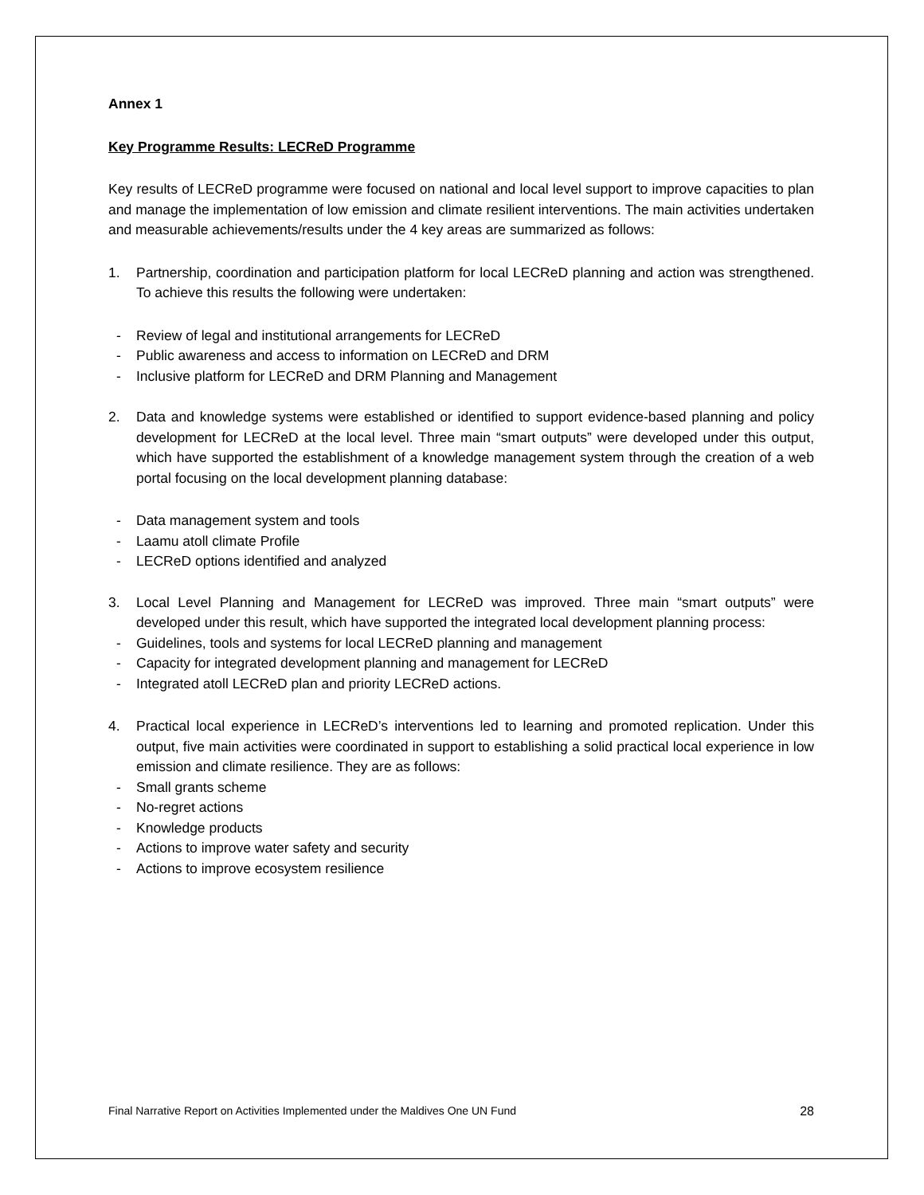Annex 1
Key Programme Results: LECReD Programme
Key results of LECReD programme were focused on national and local level support to improve capacities to plan and manage the implementation of low emission and climate resilient interventions. The main activities undertaken and measurable achievements/results under the 4 key areas are summarized as follows:
1. Partnership, coordination and participation platform for local LECReD planning and action was strengthened. To achieve this results the following were undertaken:
- Review of legal and institutional arrangements for LECReD
- Public awareness and access to information on LECReD and DRM
- Inclusive platform for LECReD and DRM Planning and Management
2. Data and knowledge systems were established or identified to support evidence-based planning and policy development for LECReD at the local level. Three main “smart outputs” were developed under this output, which have supported the establishment of a knowledge management system through the creation of a web portal focusing on the local development planning database:
- Data management system and tools
- Laamu atoll climate Profile
- LECReD options identified and analyzed
3. Local Level Planning and Management for LECReD was improved. Three main “smart outputs” were developed under this result, which have supported the integrated local development planning process:
- Guidelines, tools and systems for local LECReD planning and management
- Capacity for integrated development planning and management for LECReD
- Integrated atoll LECReD plan and priority LECReD actions.
4. Practical local experience in LECReD’s interventions led to learning and promoted replication. Under this output, five main activities were coordinated in support to establishing a solid practical local experience in low emission and climate resilience. They are as follows:
- Small grants scheme
- No-regret actions
- Knowledge products
- Actions to improve water safety and security
- Actions to improve ecosystem resilience
Final Narrative Report on Activities Implemented under the Maldives One UN Fund 28